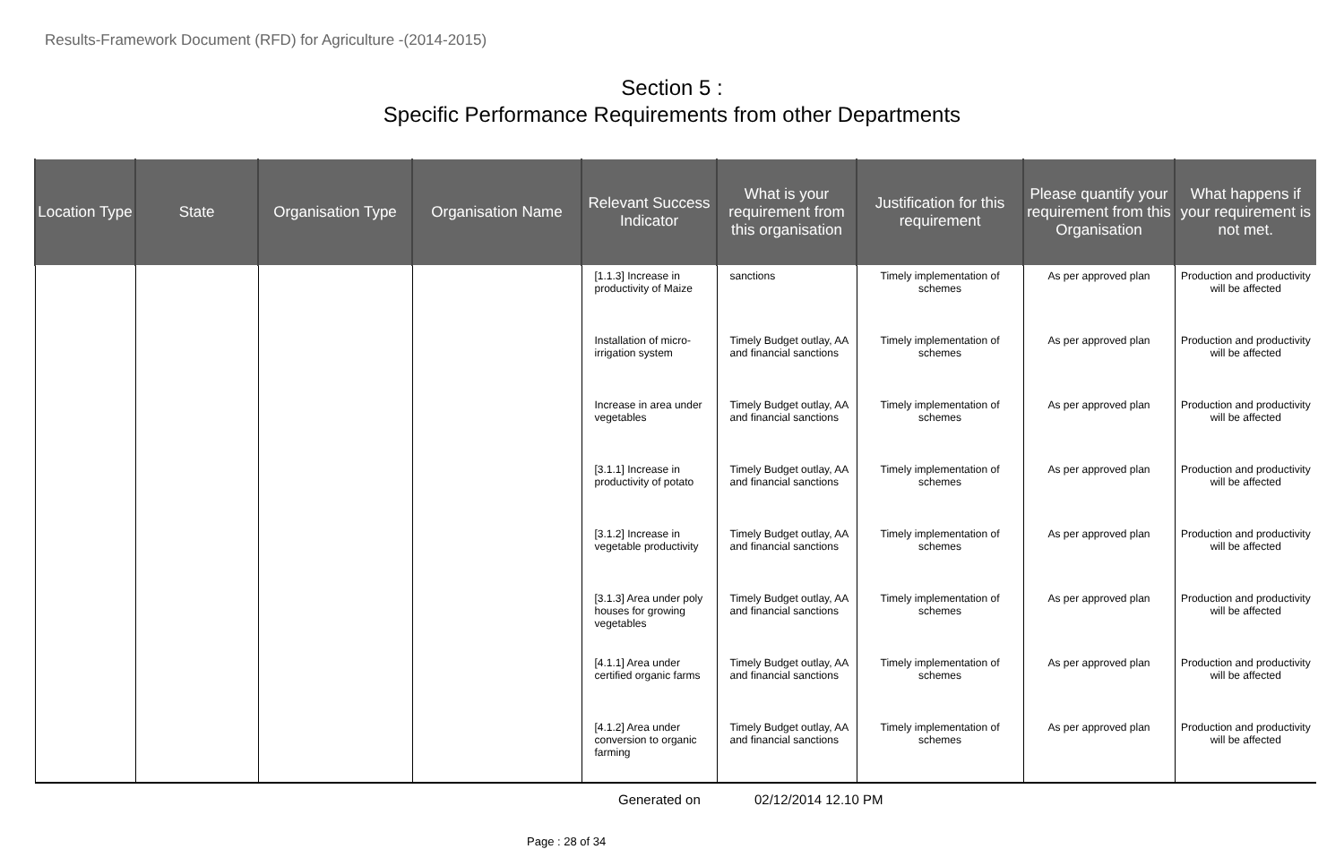Results-Framework Document (RFD) for Agriculture -(2014-2015)
Section 5 :
Specific Performance Requirements from other Departments
| Location Type | State | Organisation Type | Organisation Name | Relevant Success Indicator | What is your requirement from this organisation | Justification for this requirement | Please quantify your requirement from this Organisation | What happens if your requirement is not met. |
| --- | --- | --- | --- | --- | --- | --- | --- | --- |
| | | | | [1.1.3] Increase in productivity of Maize | sanctions | Timely implementation of schemes | As per approved plan | Production and productivity will be affected |
| | | | | Installation of micro-irrigation system | Timely Budget outlay, AA and financial sanctions | Timely implementation of schemes | As per approved plan | Production and productivity will be affected |
| | | | | Increase in area under vegetables | Timely Budget outlay, AA and financial sanctions | Timely implementation of schemes | As per approved plan | Production and productivity will be affected |
| | | | | [3.1.1] Increase in productivity of potato | Timely Budget outlay, AA and financial sanctions | Timely implementation of schemes | As per approved plan | Production and productivity will be affected |
| | | | | [3.1.2] Increase in vegetable productivity | Timely Budget outlay, AA and financial sanctions | Timely implementation of schemes | As per approved plan | Production and productivity will be affected |
| | | | | [3.1.3] Area under poly houses for growing vegetables | Timely Budget outlay, AA and financial sanctions | Timely implementation of schemes | As per approved plan | Production and productivity will be affected |
| | | | | [4.1.1] Area under certified organic farms | Timely Budget outlay, AA and financial sanctions | Timely implementation of schemes | As per approved plan | Production and productivity will be affected |
| | | | | [4.1.2] Area under conversion to organic farming | Timely Budget outlay, AA and financial sanctions | Timely implementation of schemes | As per approved plan | Production and productivity will be affected |
Generated on 02/12/2014 12.10 PM
Page : 28 of 34